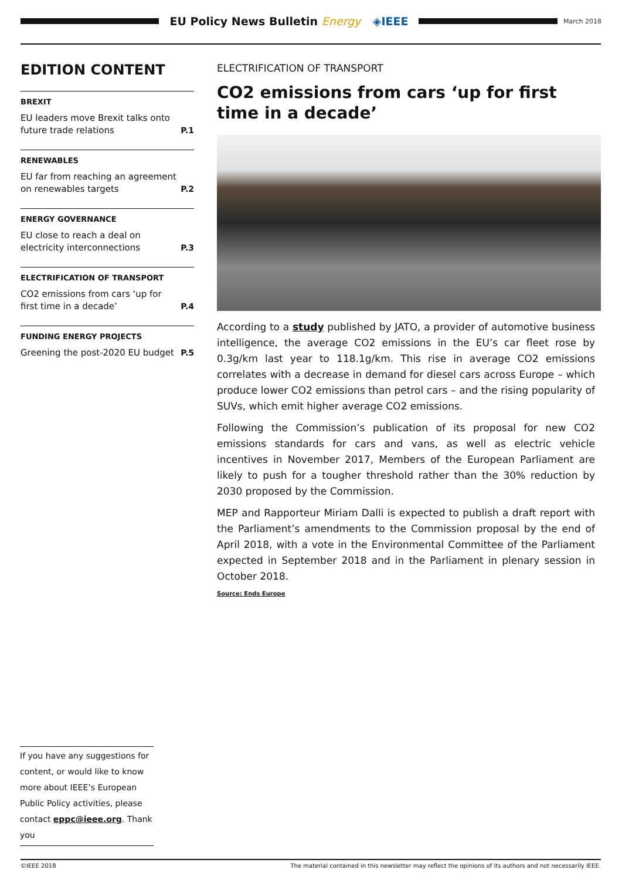EU Policy News Bulletin Energy ◈IEEE
March 2018
EDITION CONTENT
BREXIT
EU leaders move Brexit talks onto future trade relations P.1
RENEWABLES
EU far from reaching an agreement on renewables targets P.2
ENERGY GOVERNANCE
EU close to reach a deal on electricity interconnections P.3
ELECTRIFICATION OF TRANSPORT
CO2 emissions from cars ‘up for first time in a decade’ P.4
FUNDING ENERGY PROJECTS
Greening the post-2020 EU budget P.5
ELECTRIFICATION OF TRANSPORT
CO2 emissions from cars ‘up for first time in a decade’
According to a study published by JATO, a provider of automotive business intelligence, the average CO2 emissions in the EU’s car fleet rose by 0.3g/km last year to 118.1g/km. This rise in average CO2 emissions correlates with a decrease in demand for diesel cars across Europe – which produce lower CO2 emissions than petrol cars – and the rising popularity of SUVs, which emit higher average CO2 emissions.
Following the Commission’s publication of its proposal for new CO2 emissions standards for cars and vans, as well as electric vehicle incentives in November 2017, Members of the European Parliament are likely to push for a tougher threshold rather than the 30% reduction by 2030 proposed by the Commission.
MEP and Rapporteur Miriam Dalli is expected to publish a draft report with the Parliament’s amendments to the Commission proposal by the end of April 2018, with a vote in the Environmental Committee of the Parliament expected in September 2018 and in the Parliament in plenary session in October 2018.
Source: Ends Europe
If you have any suggestions for content, or would like to know more about IEEE’s European Public Policy activities, please contact eppc@ieee.org. Thank you
©IEEE 2018 The material contained in this newsletter may reflect the opinions of its authors and not necessarily IEEE.